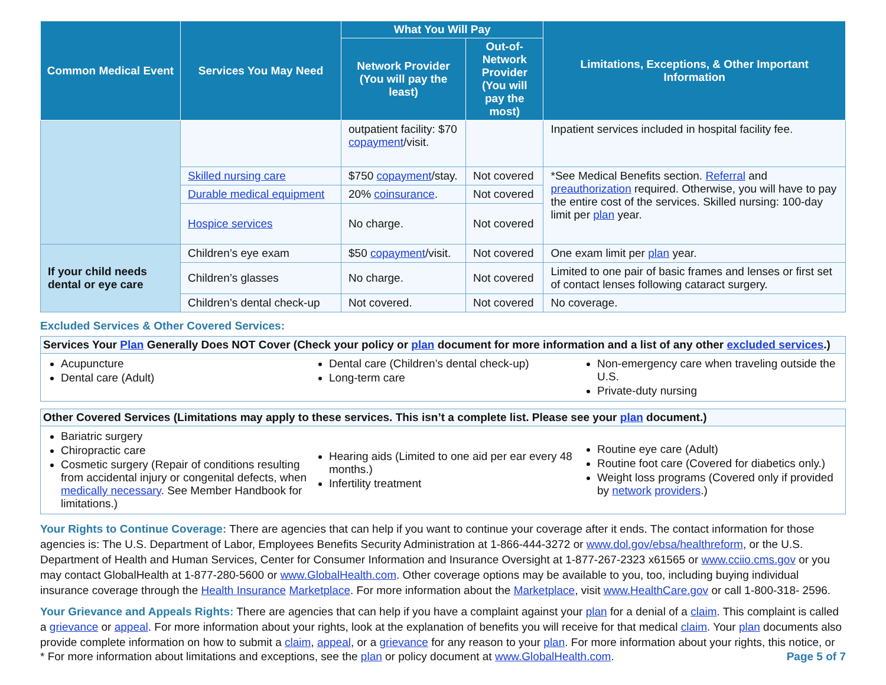| Common Medical Event | Services You May Need | What You Will Pay | | Limitations, Exceptions, & Other Important Information |
| --- | --- | --- | --- | --- |
| | | Network Provider (You will pay the least) | Out-of-Network Provider (You will pay the most) | |
| | | outpatient facility: $70 copayment /visit. | | Inpatient services included in hospital facility fee. |
| | Skilled nursing care | $750 copayment /stay. | Not covered | *See Medical Benefits section. Referral and preauthorization required. Otherwise, you will have to pay the entire cost of the services. Skilled nursing: 100-day limit per plan year. |
| | Durable medical equipment | 20% coinsurance . | Not covered | |
| | Hospice services | No charge. | Not covered | |
| If your child needs dental or eye care | Children’s eye exam | $50 copayment /visit. | Not covered | One exam limit per plan year. |
| | Children’s glasses | No charge. | Not covered | Limited to one pair of basic frames and lenses or first set of contact lenses following cataract surgery. |
| | Children’s dental check-up | Not covered. | Not covered | No coverage. |
Excluded Services & Other Covered Services:
Services Your Plan Generally Does NOT Cover (Check your policy or plan document for more information and a list of any other excluded services.)
Acupuncture
Dental care (Adult)
Dental care (Children’s dental check-up)
Long-term care
Non-emergency care when traveling outside the U.S.
Private-duty nursing
Other Covered Services (Limitations may apply to these services. This isn’t a complete list. Please see your plan document.)
Bariatric surgery
Chiropractic care
Cosmetic surgery (Repair of conditions resulting from accidental injury or congenital defects, when medically necessary. See Member Handbook for limitations.)
Hearing aids (Limited to one aid per ear every 48 months.)
Infertility treatment
Routine eye care (Adult)
Routine foot care (Covered for diabetics only.)
Weight loss programs (Covered only if provided by network providers.)
Your Rights to Continue Coverage: There are agencies that can help if you want to continue your coverage after it ends. The contact information for those agencies is: The U.S. Department of Labor, Employees Benefits Security Administration at 1-866-444-3272 or www.dol.gov/ebsa/healthreform, or the U.S. Department of Health and Human Services, Center for Consumer Information and Insurance Oversight at 1-877-267-2323 x61565 or www.cciio.cms.gov or you may contact GlobalHealth at 1-877-280-5600 or www.GlobalHealth.com. Other coverage options may be available to you, too, including buying individual insurance coverage through the Health Insurance Marketplace. For more information about the Marketplace, visit www.HealthCare.gov or call 1-800-318- 2596.
Your Grievance and Appeals Rights: There are agencies that can help if you have a complaint against your plan for a denial of a claim. This complaint is called a grievance or appeal. For more information about your rights, look at the explanation of benefits you will receive for that medical claim. Your plan documents also provide complete information on how to submit a claim, appeal, or a grievance for any reason to your plan. For more information about your rights, this notice, or
* For more information about limitations and exceptions, see the plan or policy document at www.GlobalHealth.com. Page 5 of 7